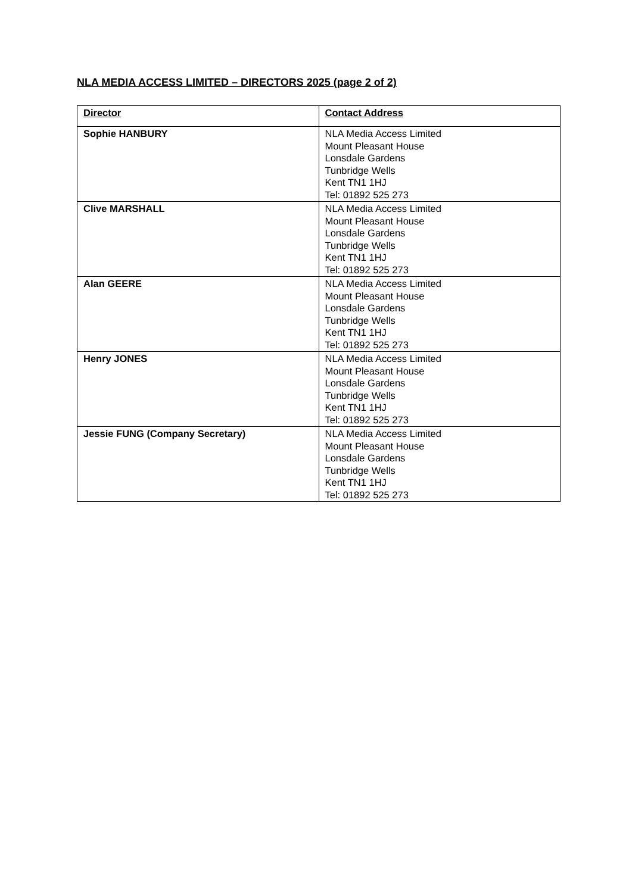NLA MEDIA ACCESS LIMITED – DIRECTORS 2025 (page 2 of 2)
| Director | Contact Address |
| --- | --- |
| Sophie HANBURY | NLA Media Access Limited Mount Pleasant House Lonsdale Gardens Tunbridge Wells Kent TN1 1HJ Tel: 01892 525 273 |
| Clive MARSHALL | NLA Media Access Limited Mount Pleasant House Lonsdale Gardens Tunbridge Wells Kent TN1 1HJ Tel: 01892 525 273 |
| Alan GEERE | NLA Media Access Limited Mount Pleasant House Lonsdale Gardens Tunbridge Wells Kent TN1 1HJ Tel: 01892 525 273 |
| Henry JONES | NLA Media Access Limited Mount Pleasant House Lonsdale Gardens Tunbridge Wells Kent TN1 1HJ Tel: 01892 525 273 |
| Jessie FUNG (Company Secretary) | NLA Media Access Limited Mount Pleasant House Lonsdale Gardens Tunbridge Wells Kent TN1 1HJ Tel: 01892 525 273 |